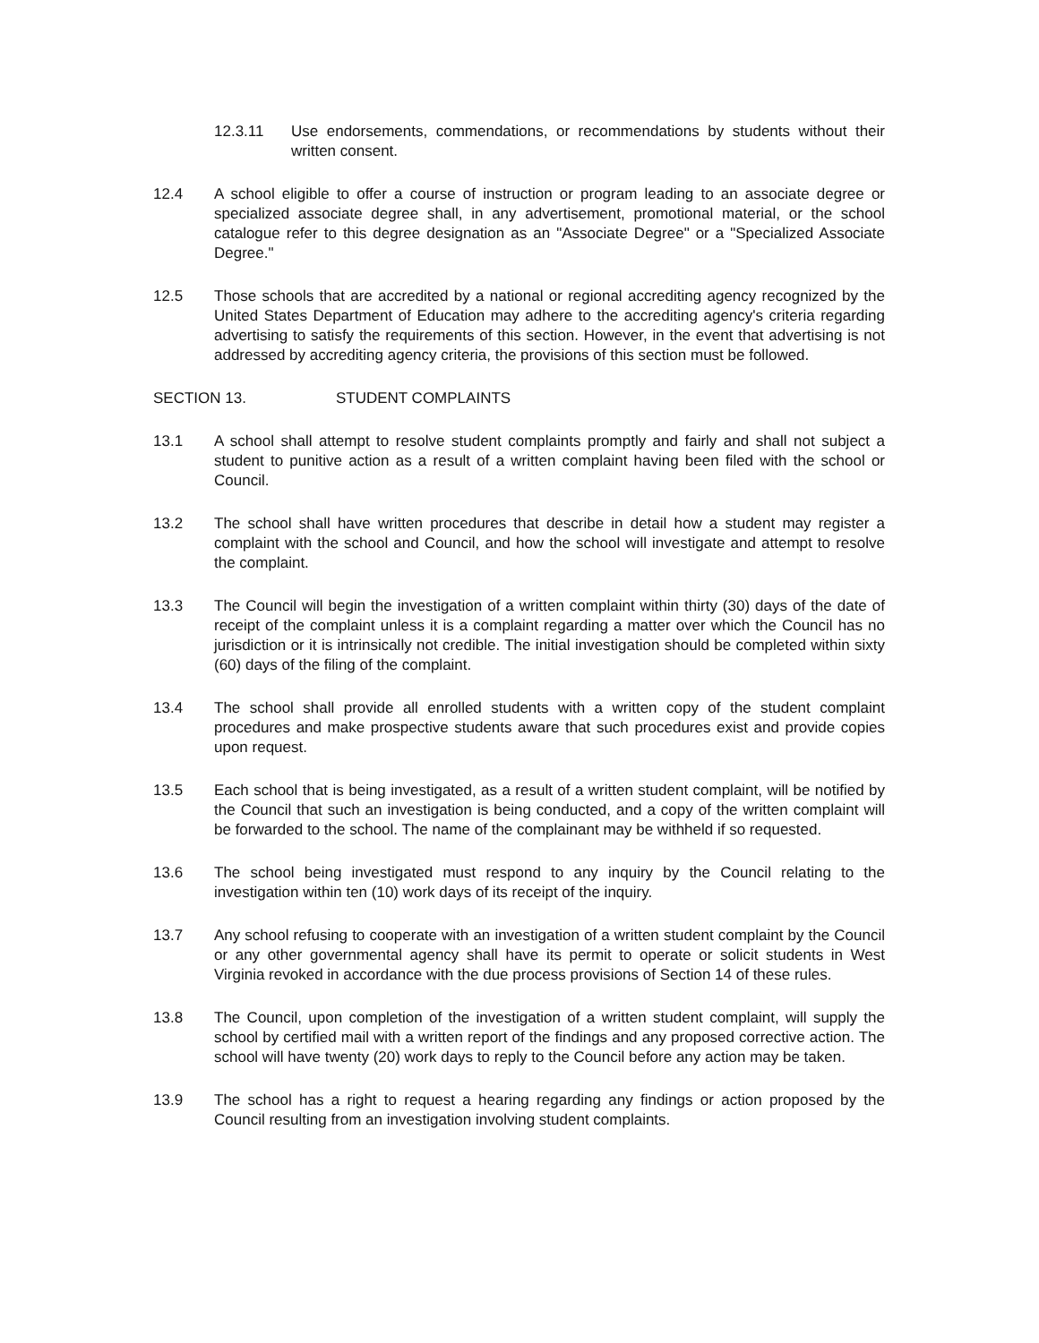12.3.11 Use endorsements, commendations, or recommendations by students without their written consent.
12.4 A school eligible to offer a course of instruction or program leading to an associate degree or specialized associate degree shall, in any advertisement, promotional material, or the school catalogue refer to this degree designation as an "Associate Degree" or a "Specialized Associate Degree."
12.5 Those schools that are accredited by a national or regional accrediting agency recognized by the United States Department of Education may adhere to the accrediting agency's criteria regarding advertising to satisfy the requirements of this section. However, in the event that advertising is not addressed by accrediting agency criteria, the provisions of this section must be followed.
SECTION 13. STUDENT COMPLAINTS
13.1 A school shall attempt to resolve student complaints promptly and fairly and shall not subject a student to punitive action as a result of a written complaint having been filed with the school or Council.
13.2 The school shall have written procedures that describe in detail how a student may register a complaint with the school and Council, and how the school will investigate and attempt to resolve the complaint.
13.3 The Council will begin the investigation of a written complaint within thirty (30) days of the date of receipt of the complaint unless it is a complaint regarding a matter over which the Council has no jurisdiction or it is intrinsically not credible. The initial investigation should be completed within sixty (60) days of the filing of the complaint.
13.4 The school shall provide all enrolled students with a written copy of the student complaint procedures and make prospective students aware that such procedures exist and provide copies upon request.
13.5 Each school that is being investigated, as a result of a written student complaint, will be notified by the Council that such an investigation is being conducted, and a copy of the written complaint will be forwarded to the school. The name of the complainant may be withheld if so requested.
13.6 The school being investigated must respond to any inquiry by the Council relating to the investigation within ten (10) work days of its receipt of the inquiry.
13.7 Any school refusing to cooperate with an investigation of a written student complaint by the Council or any other governmental agency shall have its permit to operate or solicit students in West Virginia revoked in accordance with the due process provisions of Section 14 of these rules.
13.8 The Council, upon completion of the investigation of a written student complaint, will supply the school by certified mail with a written report of the findings and any proposed corrective action. The school will have twenty (20) work days to reply to the Council before any action may be taken.
13.9 The school has a right to request a hearing regarding any findings or action proposed by the Council resulting from an investigation involving student complaints.